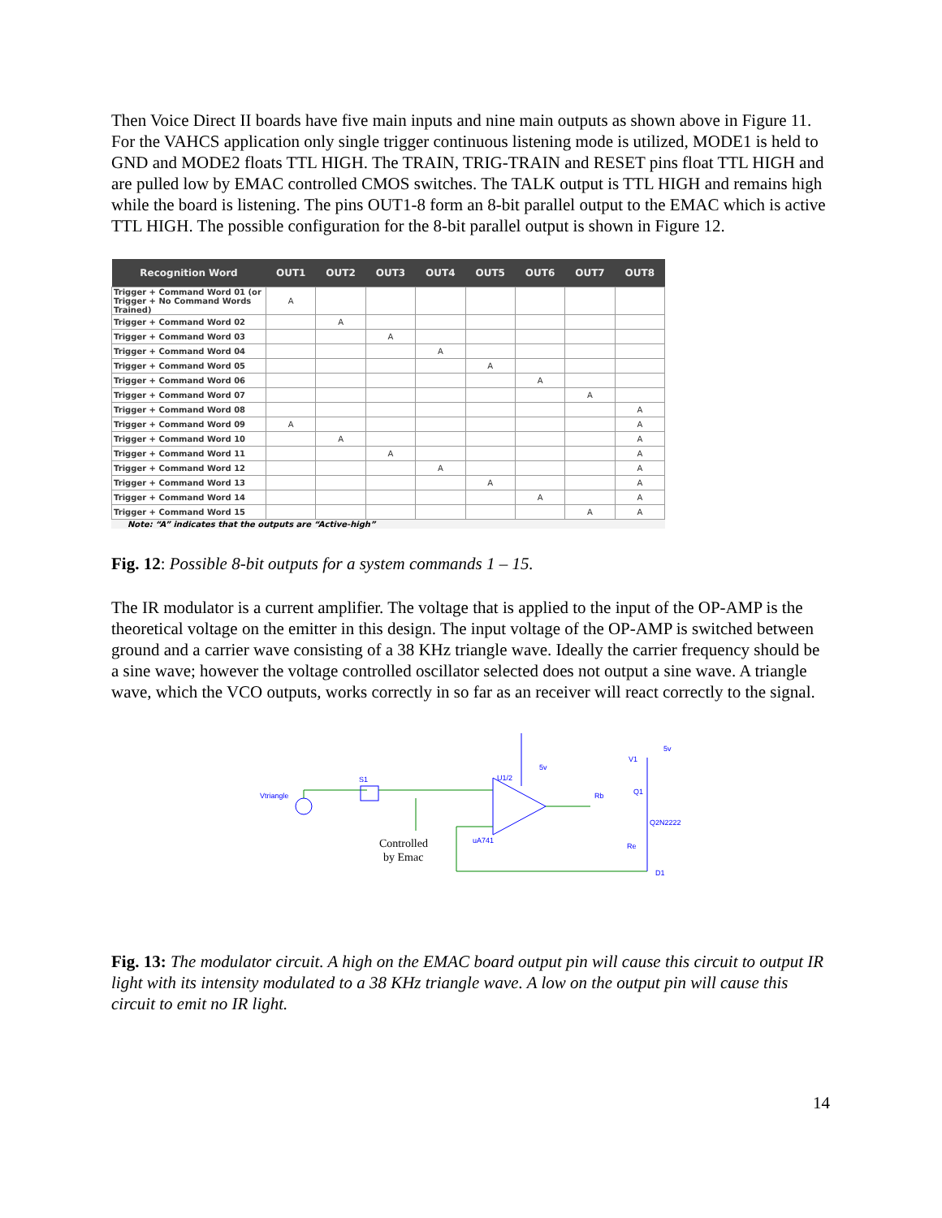Then Voice Direct II boards have five main inputs and nine main outputs as shown above in Figure 11. For the VAHCS application only single trigger continuous listening mode is utilized, MODE1 is held to GND and MODE2 floats TTL HIGH. The TRAIN, TRIG-TRAIN and RESET pins float TTL HIGH and are pulled low by EMAC controlled CMOS switches. The TALK output is TTL HIGH and remains high while the board is listening. The pins OUT1-8 form an 8-bit parallel output to the EMAC which is active TTL HIGH. The possible configuration for the 8-bit parallel output is shown in Figure 12.
| Recognition Word | OUT1 | OUT2 | OUT3 | OUT4 | OUT5 | OUT6 | OUT7 | OUT8 |
| --- | --- | --- | --- | --- | --- | --- | --- | --- |
| Trigger + Command Word 01 (or Trigger + No Command Words Trained) | A | | | | | | | |
| Trigger + Command Word 02 | | A | | | | | | |
| Trigger + Command Word 03 | | | A | | | | | |
| Trigger + Command Word 04 | | | | A | | | | |
| Trigger + Command Word 05 | | | | | A | | | |
| Trigger + Command Word 06 | | | | | | A | | |
| Trigger + Command Word 07 | | | | | | | A | |
| Trigger + Command Word 08 | | | | | | | | A |
| Trigger + Command Word 09 | A | | | | | | | A |
| Trigger + Command Word 10 | | A | | | | | | A |
| Trigger + Command Word 11 | | | A | | | | | A |
| Trigger + Command Word 12 | | | | A | | | | A |
| Trigger + Command Word 13 | | | | | A | | | A |
| Trigger + Command Word 14 | | | | | | A | | A |
| Trigger + Command Word 15 | | | | | | | A | A |
Note: “A” indicates that the outputs are “Active-high”
Fig. 12: Possible 8-bit outputs for a system commands 1 – 15.
The IR modulator is a current amplifier. The voltage that is applied to the input of the OP-AMP is the theoretical voltage on the emitter in this design. The input voltage of the OP-AMP is switched between ground and a carrier wave consisting of a 38 KHz triangle wave. Ideally the carrier frequency should be a sine wave; however the voltage controlled oscillator selected does not output a sine wave. A triangle wave, which the VCO outputs, works correctly in so far as an receiver will react correctly to the signal.
Vtriangle
S1
U1/2
uA741
Rb
Q1
Q2N2222
Re
D1
V1
5v
5v
Controlled
by Emac
Fig. 13: The modulator circuit. A high on the EMAC board output pin will cause this circuit to output IR light with its intensity modulated to a 38 KHz triangle wave. A low on the output pin will cause this circuit to emit no IR light.
14